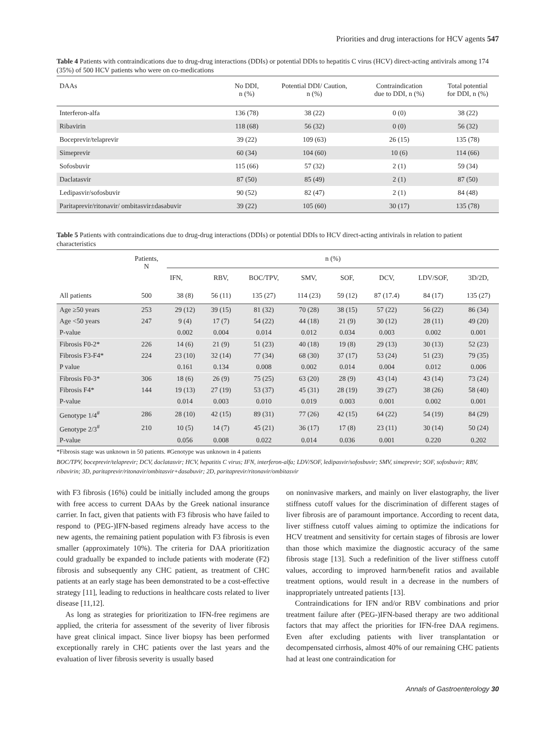Priorities and drug interactions for HCV agents 547
Table 4 Patients with contraindications due to drug-drug interactions (DDIs) or potential DDIs to hepatitis C virus (HCV) direct-acting antivirals among 174 (35%) of 500 HCV patients who were on co-medications
| DAAs | No DDI, n (%) | Potential DDI/ Caution, n (%) | Contraindication due to DDI, n (%) | Total potential for DDI, n (%) |
| --- | --- | --- | --- | --- |
| Interferon-alfa | 136 (78) | 38 (22) | 0 (0) | 38 (22) |
| Ribavirin | 118 (68) | 56 (32) | 0 (0) | 56 (32) |
| Boceprevir/telaprevir | 39 (22) | 109 (63) | 26 (15) | 135 (78) |
| Simeprevir | 60 (34) | 104 (60) | 10 (6) | 114 (66) |
| Sofosbuvir | 115 (66) | 57 (32) | 2 (1) | 59 (34) |
| Daclatasvir | 87 (50) | 85 (49) | 2 (1) | 87 (50) |
| Ledipasvir/sofosbuvir | 90 (52) | 82 (47) | 2 (1) | 84 (48) |
| Paritaprevir/ritonavir/ ombitasvir±dasabuvir | 39 (22) | 105 (60) | 30 (17) | 135 (78) |
Table 5 Patients with contraindications due to drug-drug interactions (DDIs) or potential DDIs to HCV direct-acting antivirals in relation to patient characteristics
| | Patients, N | n (%) | | | | | | | |
| --- | --- | --- | --- | --- | --- | --- | --- | --- | --- |
| | | IFN, | RBV, | BOC/TPV, | SMV, | SOF, | DCV, | LDV/SOF, | 3D/2D, |
| All patients | 500 | 38 (8) | 56 (11) | 135 (27) | 114 (23) | 59 (12) | 87 (17.4) | 84 (17) | 135 (27) |
| Age ≥50 years | 253 | 29 (12) | 39 (15) | 81 (32) | 70 (28) | 38 (15) | 57 (22) | 56 (22) | 86 (34) |
| Age <50 years | 247 | 9 (4) | 17 (7) | 54 (22) | 44 (18) | 21 (9) | 30 (12) | 28 (11) | 49 (20) |
| P-value | | 0.002 | 0.004 | 0.014 | 0.012 | 0.034 | 0.003 | 0.002 | 0.001 |
| Fibrosis F0-2* | 226 | 14 (6) | 21 (9) | 51 (23) | 40 (18) | 19 (8) | 29 (13) | 30 (13) | 52 (23) |
| Fibrosis F3-F4* | 224 | 23 (10) | 32 (14) | 77 (34) | 68 (30) | 37 (17) | 53 (24) | 51 (23) | 79 (35) |
| P value | | 0.161 | 0.134 | 0.008 | 0.002 | 0.014 | 0.004 | 0.012 | 0.006 |
| Fibrosis F0-3* | 306 | 18 (6) | 26 (9) | 75 (25) | 63 (20) | 28 (9) | 43 (14) | 43 (14) | 73 (24) |
| Fibrosis F4* | 144 | 19 (13) | 27 (19) | 53 (37) | 45 (31) | 28 (19) | 39 (27) | 38 (26) | 58 (40) |
| P-value | | 0.014 | 0.003 | 0.010 | 0.019 | 0.003 | 0.001 | 0.002 | 0.001 |
| Genotype 1/4<sup>#</sup> | 286 | 28 (10) | 42 (15) | 89 (31) | 77 (26) | 42 (15) | 64 (22) | 54 (19) | 84 (29) |
| Genotype 2/3<sup>#</sup> | 210 | 10 (5) | 14 (7) | 45 (21) | 36 (17) | 17 (8) | 23 (11) | 30 (14) | 50 (24) |
| P-value | | 0.056 | 0.008 | 0.022 | 0.014 | 0.036 | 0.001 | 0.220 | 0.202 |
*Fibrosis stage was unknown in 50 patients. #Genotype was unknown in 4 patients
BOC/TPV, boceprevir/telaprevir; DCV, daclatasvir; HCV, hepatitis C virus; IFN, interferon-alfa; LDV/SOF, ledipasvir/sofosbuvir; SMV, simeprevir; SOF, sofosbuvir; RBV, ribavirin; 3D, paritaprevir/ritonavir/ombitasvir+dasabuvir; 2D, paritaprevir/ritonavir/ombitasvir
with F3 fibrosis (16%) could be initially included among the groups with free access to current DAAs by the Greek national insurance carrier. In fact, given that patients with F3 fibrosis who have failed to respond to (PEG-)IFN-based regimens already have access to the new agents, the remaining patient population with F3 fibrosis is even smaller (approximately 10%). The criteria for DAA prioritization could gradually be expanded to include patients with moderate (F2) fibrosis and subsequently any CHC patient, as treatment of CHC patients at an early stage has been demonstrated to be a cost-effective strategy [11], leading to reductions in healthcare costs related to liver disease [11,12].
As long as strategies for prioritization to IFN-free regimens are applied, the criteria for assessment of the severity of liver fibrosis have great clinical impact. Since liver biopsy has been performed exceptionally rarely in CHC patients over the last years and the evaluation of liver fibrosis severity is usually based
on noninvasive markers, and mainly on liver elastography, the liver stiffness cutoff values for the discrimination of different stages of liver fibrosis are of paramount importance. According to recent data, liver stiffness cutoff values aiming to optimize the indications for HCV treatment and sensitivity for certain stages of fibrosis are lower than those which maximize the diagnostic accuracy of the same fibrosis stage [13]. Such a redefinition of the liver stiffness cutoff values, according to improved harm/benefit ratios and available treatment options, would result in a decrease in the numbers of inappropriately untreated patients [13].
Contraindications for IFN and/or RBV combinations and prior treatment failure after (PEG-)IFN-based therapy are two additional factors that may affect the priorities for IFN-free DAA regimens. Even after excluding patients with liver transplantation or decompensated cirrhosis, almost 40% of our remaining CHC patients had at least one contraindication for
Annals of Gastroenterology 30